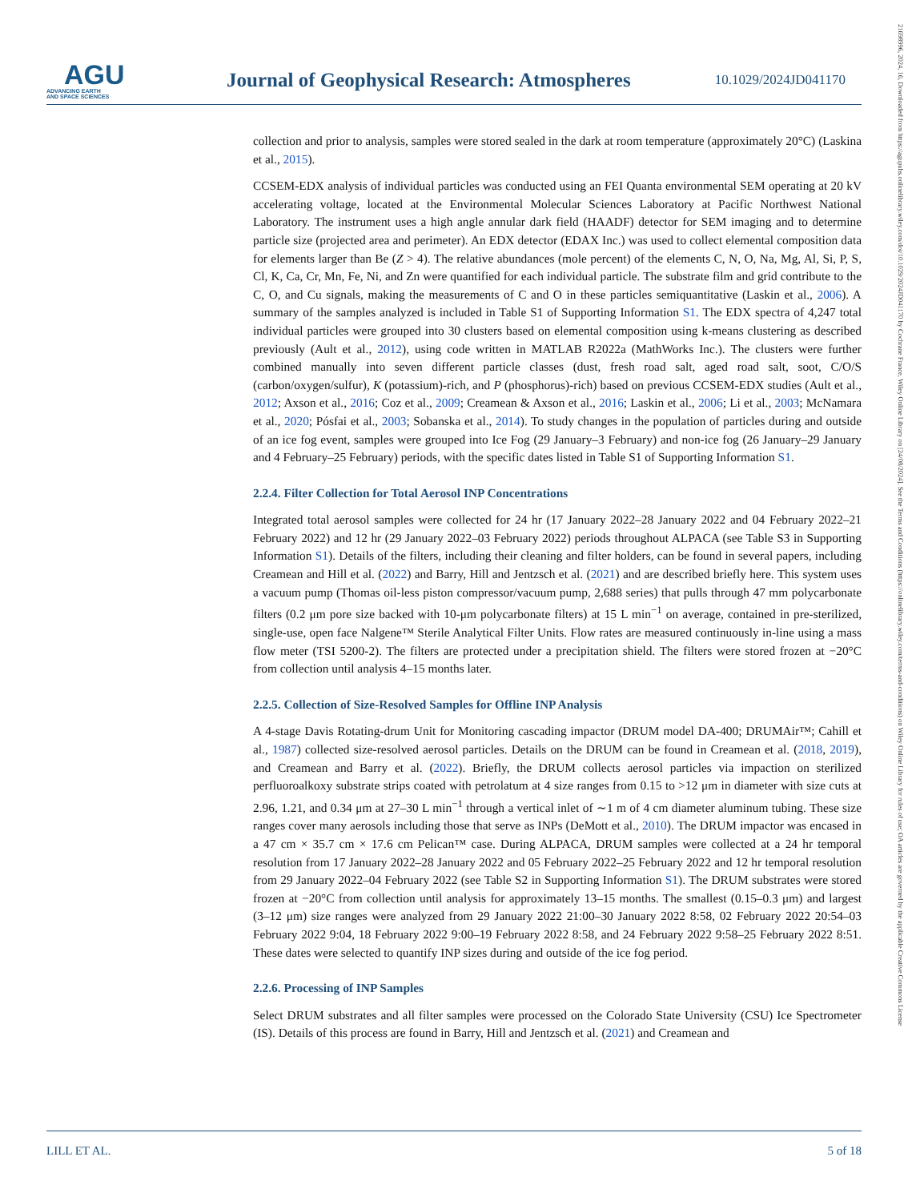AGU
ADVANCING EARTH
AND SPACE SCIENCES
Journal of Geophysical Research: Atmospheres
10.1029/2024JD041170
21698996, 2024, 16, Downloaded from https://agupubs.onlinelibrary.wiley.com/doi/10.1029/2024JD041170 by Cochrane France, Wiley Online Library on [24/08/2024]. See the Terms and Conditions (https://onlinelibrary.wiley.com/terms-and-conditions) on Wiley Online Library for rules of use; OA articles are governed by the applicable Creative Commons License
collection and prior to analysis, samples were stored sealed in the dark at room temperature (approximately 20°C) (Laskina et al., 2015).
CCSEM-EDX analysis of individual particles was conducted using an FEI Quanta environmental SEM operating at 20 kV accelerating voltage, located at the Environmental Molecular Sciences Laboratory at Pacific Northwest National Laboratory. The instrument uses a high angle annular dark field (HAADF) detector for SEM imaging and to determine particle size (projected area and perimeter). An EDX detector (EDAX Inc.) was used to collect elemental composition data for elements larger than Be (Z > 4). The relative abundances (mole percent) of the elements C, N, O, Na, Mg, Al, Si, P, S, Cl, K, Ca, Cr, Mn, Fe, Ni, and Zn were quantified for each individual particle. The substrate film and grid contribute to the C, O, and Cu signals, making the measurements of C and O in these particles semiquantitative (Laskin et al., 2006). A summary of the samples analyzed is included in Table S1 of Supporting Information S1. The EDX spectra of 4,247 total individual particles were grouped into 30 clusters based on elemental composition using k-means clustering as described previously (Ault et al., 2012), using code written in MATLAB R2022a (MathWorks Inc.). The clusters were further combined manually into seven different particle classes (dust, fresh road salt, aged road salt, soot, C/O/S (carbon/oxygen/sulfur), K (potassium)-rich, and P (phosphorus)-rich) based on previous CCSEM-EDX studies (Ault et al., 2012; Axson et al., 2016; Coz et al., 2009; Creamean & Axson et al., 2016; Laskin et al., 2006; Li et al., 2003; McNamara et al., 2020; Pósfai et al., 2003; Sobanska et al., 2014). To study changes in the population of particles during and outside of an ice fog event, samples were grouped into Ice Fog (29 January–3 February) and non-ice fog (26 January–29 January and 4 February–25 February) periods, with the specific dates listed in Table S1 of Supporting Information S1.
2.2.4. Filter Collection for Total Aerosol INP Concentrations
Integrated total aerosol samples were collected for 24 hr (17 January 2022–28 January 2022 and 04 February 2022–21 February 2022) and 12 hr (29 January 2022–03 February 2022) periods throughout ALPACA (see Table S3 in Supporting Information S1). Details of the filters, including their cleaning and filter holders, can be found in several papers, including Creamean and Hill et al. (2022) and Barry, Hill and Jentzsch et al. (2021) and are described briefly here. This system uses a vacuum pump (Thomas oil-less piston compressor/vacuum pump, 2,688 series) that pulls through 47 mm polycarbonate filters (0.2 μm pore size backed with 10-μm polycarbonate filters) at 15 L min<sup>−1</sup> on average, contained in pre-sterilized, single-use, open face Nalgene™ Sterile Analytical Filter Units. Flow rates are measured continuously in-line using a mass flow meter (TSI 5200-2). The filters are protected under a precipitation shield. The filters were stored frozen at −20°C from collection until analysis 4–15 months later.
2.2.5. Collection of Size-Resolved Samples for Offline INP Analysis
A 4-stage Davis Rotating-drum Unit for Monitoring cascading impactor (DRUM model DA-400; DRUMAir™; Cahill et al., 1987) collected size-resolved aerosol particles. Details on the DRUM can be found in Creamean et al. (2018, 2019), and Creamean and Barry et al. (2022). Briefly, the DRUM collects aerosol particles via impaction on sterilized perfluoroalkoxy substrate strips coated with petrolatum at 4 size ranges from 0.15 to >12 μm in diameter with size cuts at 2.96, 1.21, and 0.34 μm at 27–30 L min<sup>−1</sup> through a vertical inlet of ∼1 m of 4 cm diameter aluminum tubing. These size ranges cover many aerosols including those that serve as INPs (DeMott et al., 2010). The DRUM impactor was encased in a 47 cm × 35.7 cm × 17.6 cm Pelican™ case. During ALPACA, DRUM samples were collected at a 24 hr temporal resolution from 17 January 2022–28 January 2022 and 05 February 2022–25 February 2022 and 12 hr temporal resolution from 29 January 2022–04 February 2022 (see Table S2 in Supporting Information S1). The DRUM substrates were stored frozen at −20°C from collection until analysis for approximately 13–15 months. The smallest (0.15–0.3 μm) and largest (3–12 μm) size ranges were analyzed from 29 January 2022 21:00–30 January 2022 8:58, 02 February 2022 20:54–03 February 2022 9:04, 18 February 2022 9:00–19 February 2022 8:58, and 24 February 2022 9:58–25 February 2022 8:51. These dates were selected to quantify INP sizes during and outside of the ice fog period.
2.2.6. Processing of INP Samples
Select DRUM substrates and all filter samples were processed on the Colorado State University (CSU) Ice Spectrometer (IS). Details of this process are found in Barry, Hill and Jentzsch et al. (2021) and Creamean and
LILL ET AL. 5 of 18